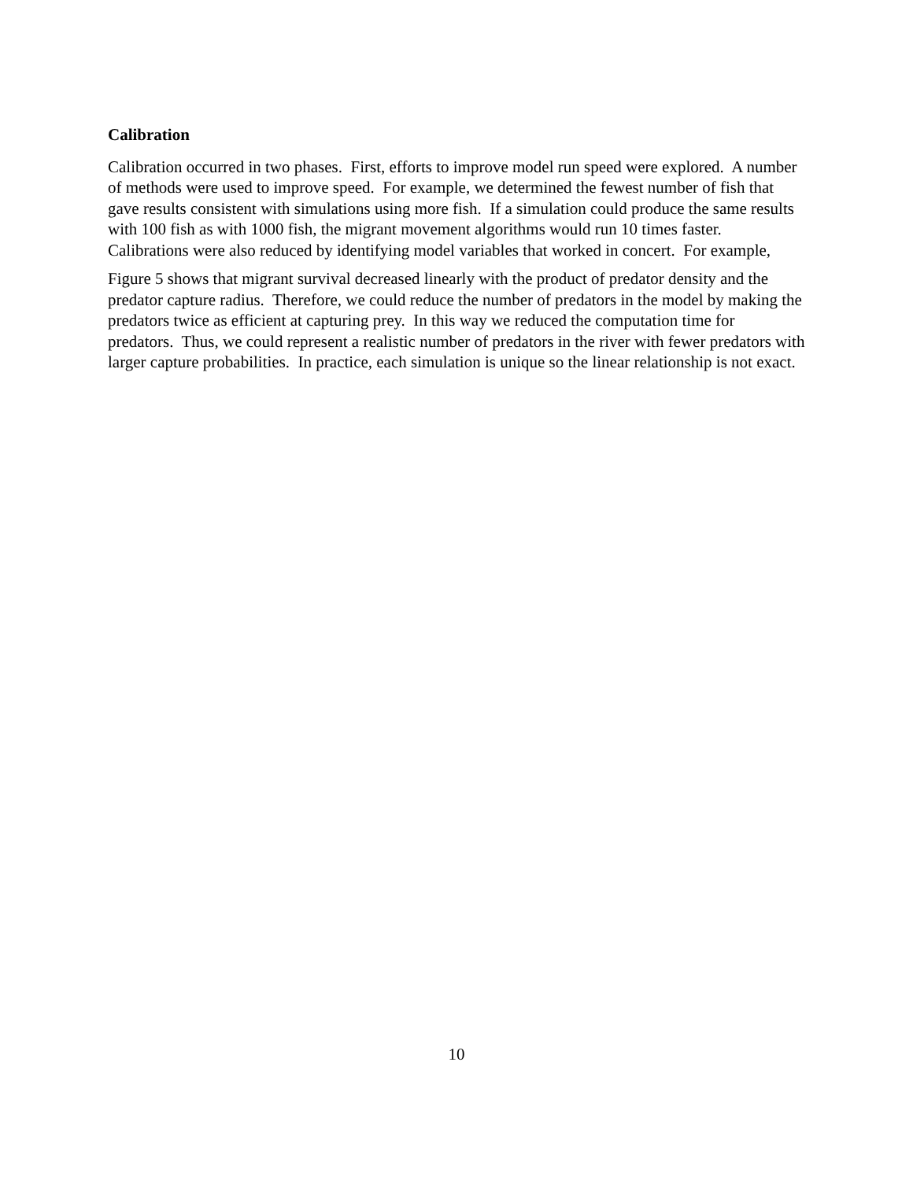Calibration
Calibration occurred in two phases. First, efforts to improve model run speed were explored. A number of methods were used to improve speed. For example, we determined the fewest number of fish that gave results consistent with simulations using more fish. If a simulation could produce the same results with 100 fish as with 1000 fish, the migrant movement algorithms would run 10 times faster. Calibrations were also reduced by identifying model variables that worked in concert. For example,
Figure 5 shows that migrant survival decreased linearly with the product of predator density and the predator capture radius. Therefore, we could reduce the number of predators in the model by making the predators twice as efficient at capturing prey. In this way we reduced the computation time for predators. Thus, we could represent a realistic number of predators in the river with fewer predators with larger capture probabilities. In practice, each simulation is unique so the linear relationship is not exact.
10